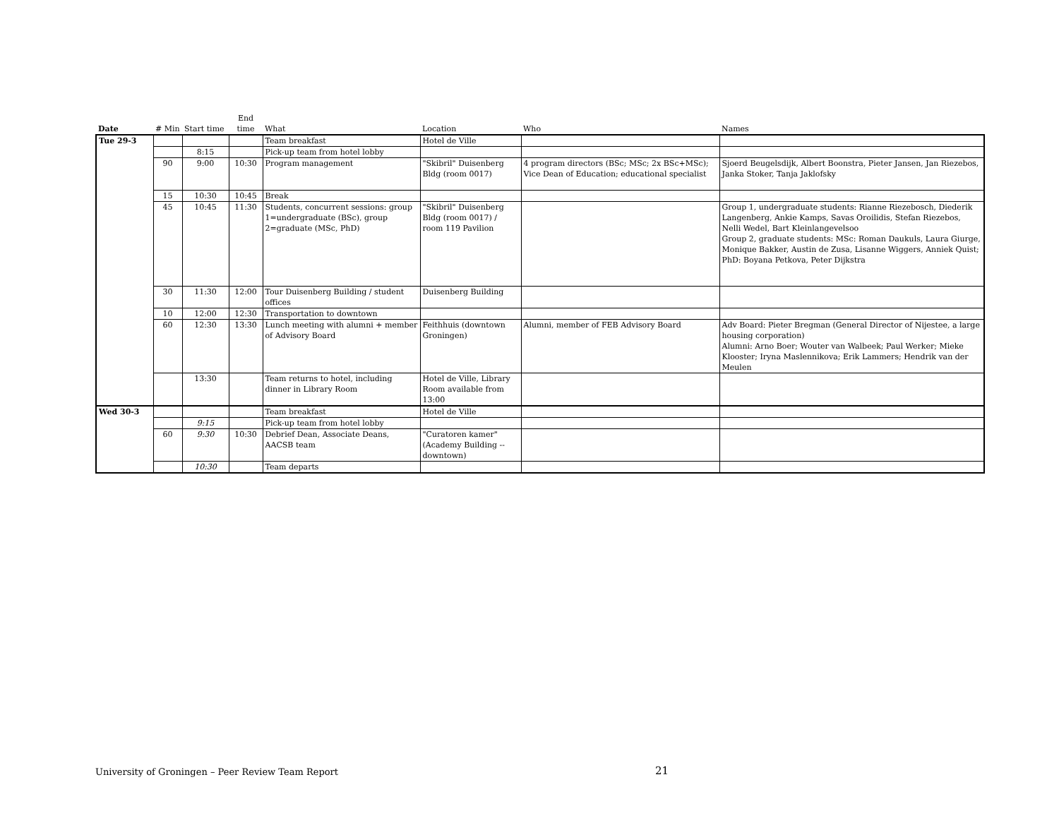| Date | # Min | Start time | End time | What | Location | Who | Names |
| --- | --- | --- | --- | --- | --- | --- | --- |
| Tue 29-3 | | | | Team breakfast | Hotel de Ville | | |
| | | 8:15 | | Pick-up team from hotel lobby | | | |
| | 90 | 9:00 | 10:30 | Program management | "Skibril" Duisenberg Bldg (room 0017) | 4 program directors (BSc; MSc; 2x BSc+MSc); Vice Dean of Education; educational specialist | Sjoerd Beugelsdijk, Albert Boonstra, Pieter Jansen, Jan Riezebos, Janka Stoker, Tanja Jaklofsky |
| | 15 | 10:30 | 10:45 | Break | | | |
| | 45 | 10:45 | 11:30 | Students, concurrent sessions: group 1=undergraduate (BSc), group 2=graduate (MSc, PhD) | "Skibril" Duisenberg Bldg (room 0017) / room 119 Pavilion | | Group 1, undergraduate students: Rianne Riezebosch, Diederik Langenberg, Ankie Kamps, Savas Oroilidis, Stefan Riezebos, Nelli Wedel, Bart Kleinlangevelsoo Group 2, graduate students: MSc: Roman Daukuls, Laura Giurge, Monique Bakker, Austin de Zusa, Lisanne Wiggers, Anniek Quist; PhD: Boyana Petkova, Peter Dijkstra |
| | 30 | 11:30 | 12:00 | Tour Duisenberg Building / student offices | Duisenberg Building | | |
| | 10 | 12:00 | 12:30 | Transportation to downtown | | | |
| | 60 | 12:30 | 13:30 | Lunch meeting with alumni + member of Advisory Board | Feithhuis (downtown Groningen) | Alumni, member of FEB Advisory Board | Adv Board: Pieter Bregman (General Director of Nijestee, a large housing corporation) Alumni: Arno Boer; Wouter van Walbeek; Paul Werker; Mieke Klooster; Iryna Maslennikova; Erik Lammers; Hendrik van der Meulen |
| | | 13:30 | | Team returns to hotel, including dinner in Library Room | Hotel de Ville, Library Room available from 13:00 | | |
| Wed 30-3 | | | | Team breakfast | Hotel de Ville | | |
| | | 9:15 | | Pick-up team from hotel lobby | | | |
| | 60 | 9:30 | 10:30 | Debrief Dean, Associate Deans, AACSB team | "Curatoren kamer" (Academy Building -- downtown) | | |
| | | 10:30 | | Team departs | | | |
University of Groningen – Peer Review Team Report 21